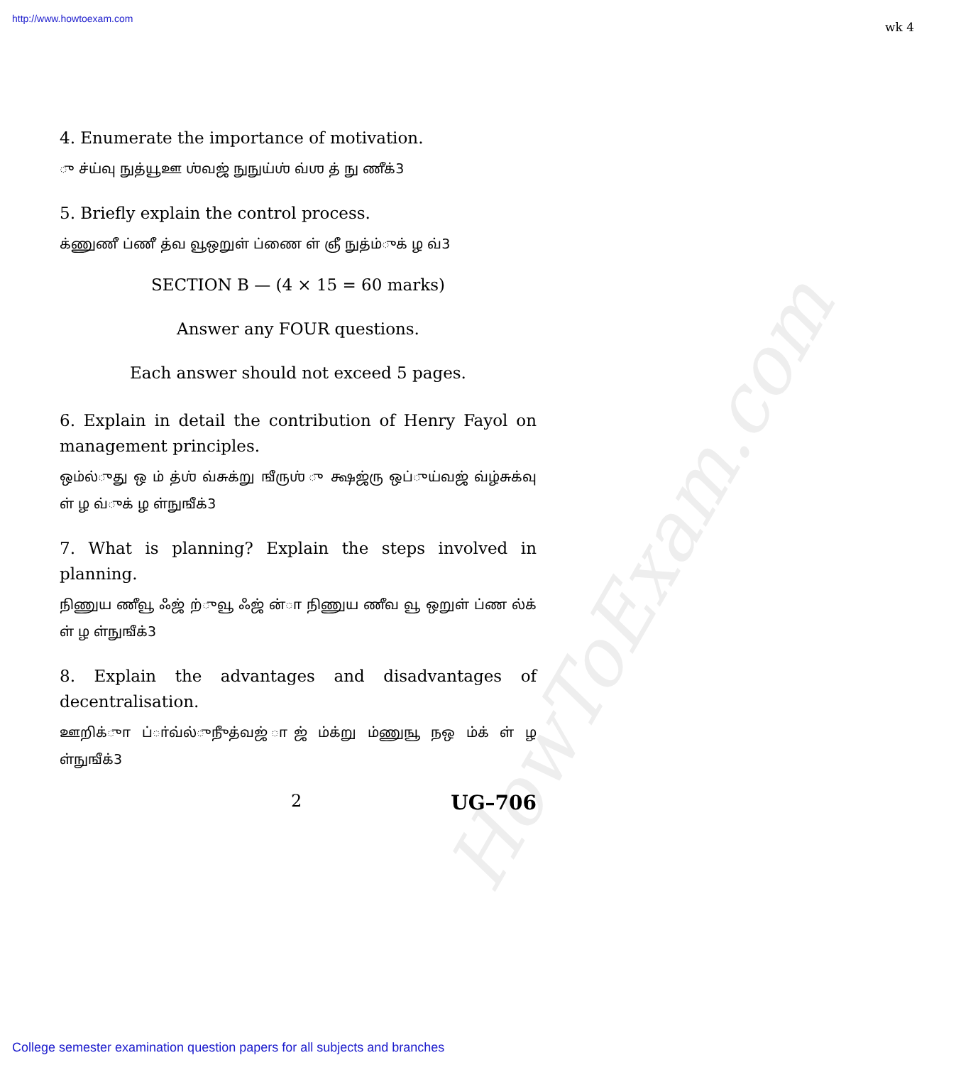http://www.howtoexam.com wk 4
HowToExam.com
4. Enumerate the importance of motivation.
ு ச்ய்வு நுத்யூஊ ஶ்வஜ் நுநுய்ஶ் வ்ஶ த் நு ணீக்3
5. Briefly explain the control process.
க்ணுணீ ப்ணீ த்வ வூஒறுள் ப்ணை ள் ஞீ நுத்ம்ுக் ழ வ்3
SECTION B — (4 × 15 = 60 marks)
Answer any FOUR questions.
Each answer should not exceed 5 pages.
6. Explain in detail the contribution of Henry Fayol on management principles.
ஒம்ல்ுது ஒ ம் த்ஶ் வ்சுக்று ஙீருஶ் ு க்ஷஜ்ரு ஒப்ுய்வஜ் வ்ழ்சுக்வு ள் ழ வ்ுக் ழ ள்நுஙீக்3
7. What is planning? Explain the steps involved in planning.
நிணுய ணீவூ ஃஜ் ற்ுவூ ஃஜ் ன்ா நிணுய ணீவ வூ ஒறுள் ப்ண ல்க் ள் ழ ள்நுஙீக்3
8. Explain the advantages and disadvantages of decentralisation.
ஊறிக்ுா ப்ா்வ்ல்ுநுீத்வஜ் ாஜ் ம்க்று ம்ணுஙூ நஒ ம்க் ள் ழ ள்நுஙீக்3
2 UG–706
College semester examination question papers for all subjects and branches